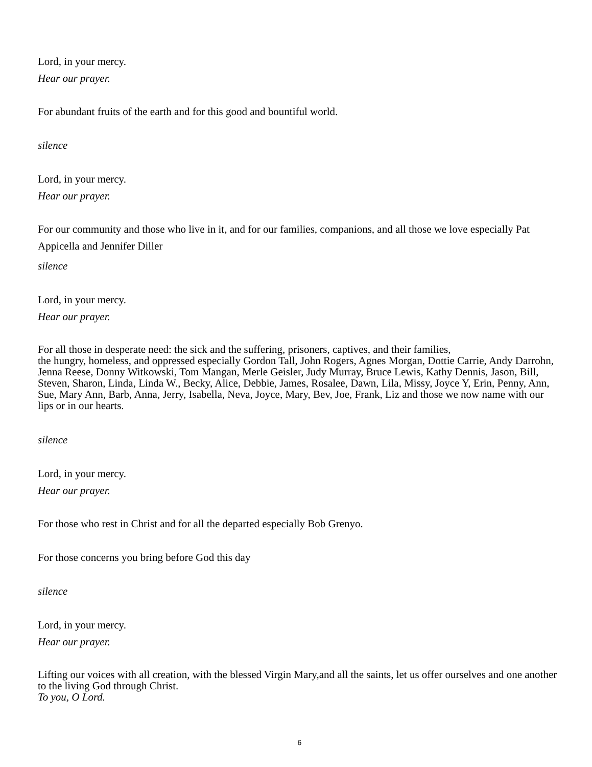Lord, in your mercy.
Hear our prayer.
For abundant fruits of the earth and for this good and bountiful world.
silence
Lord, in your mercy.
Hear our prayer.
For our community and those who live in it, and for our families, companions, and all those we love especially Pat Appicella and Jennifer Diller
silence
Lord, in your mercy.
Hear our prayer.
For all those in desperate need: the sick and the suffering, prisoners, captives, and their families,
the hungry, homeless, and oppressed especially Gordon Tall, John Rogers, Agnes Morgan, Dottie Carrie, Andy Darrohn, Jenna Reese, Donny Witkowski, Tom Mangan, Merle Geisler, Judy Murray, Bruce Lewis, Kathy Dennis, Jason, Bill, Steven, Sharon, Linda, Linda W., Becky, Alice, Debbie, James, Rosalee, Dawn, Lila, Missy, Joyce Y, Erin, Penny, Ann, Sue, Mary Ann, Barb, Anna, Jerry, Isabella, Neva, Joyce, Mary, Bev, Joe, Frank, Liz and those we now name with our lips or in our hearts.
silence
Lord, in your mercy.
Hear our prayer.
For those who rest in Christ and for all the departed especially Bob Grenyo.
For those concerns you bring before God this day
silence
Lord, in your mercy.
Hear our prayer.
Lifting our voices with all creation, with the blessed Virgin Mary,and all the saints, let us offer ourselves and one another to the living God through Christ.
To you, O Lord.
6